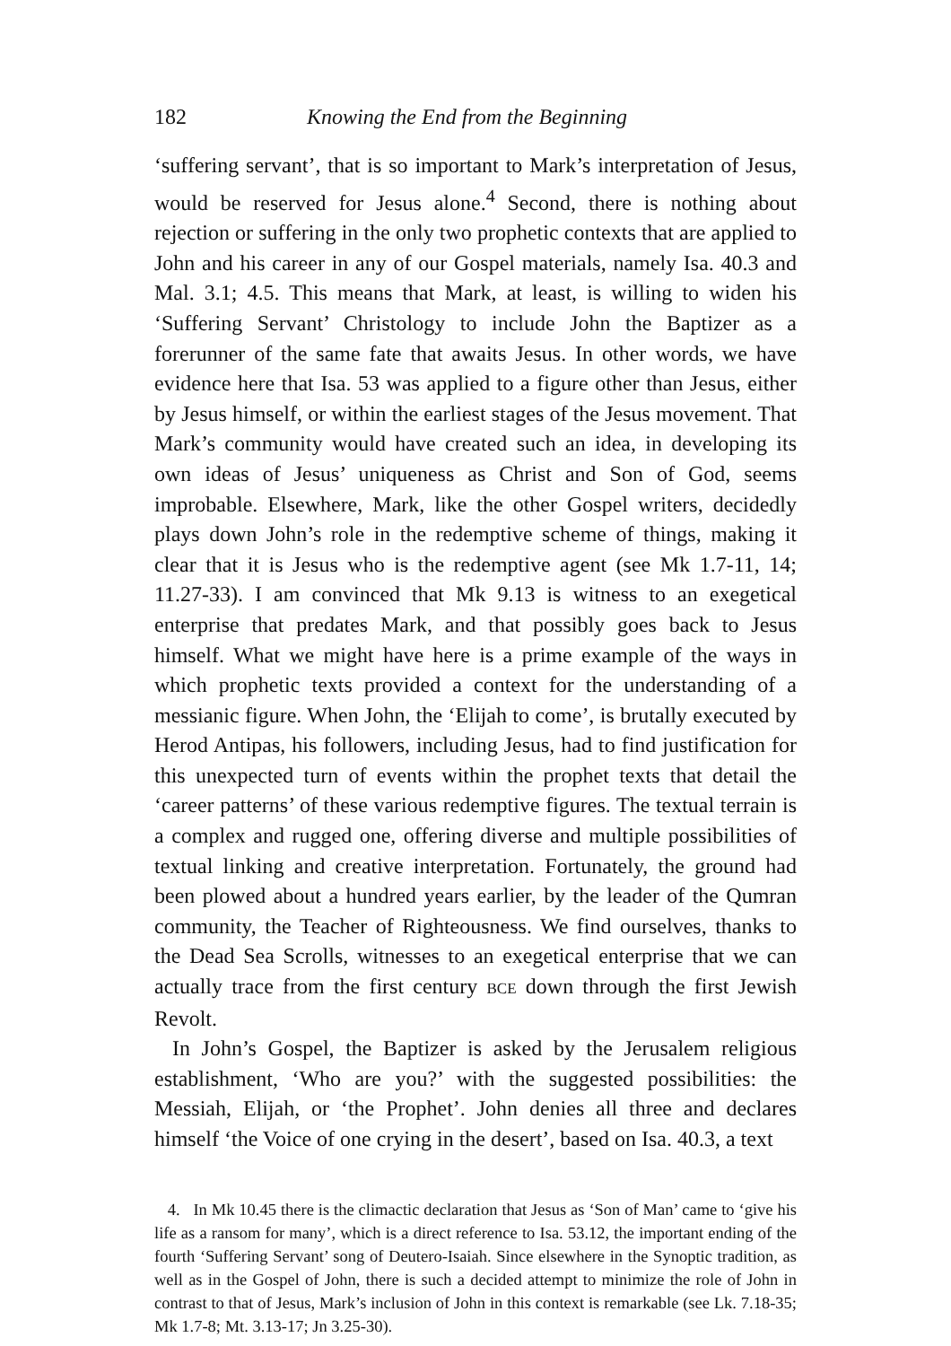182 Knowing the End from the Beginning
‘suffering servant’, that is so important to Mark’s interpretation of Jesus, would be reserved for Jesus alone.<sup>4</sup> Second, there is nothing about rejection or suffering in the only two prophetic contexts that are applied to John and his career in any of our Gospel materials, namely Isa. 40.3 and Mal. 3.1; 4.5. This means that Mark, at least, is willing to widen his ‘Suffering Servant’ Christology to include John the Baptizer as a forerunner of the same fate that awaits Jesus. In other words, we have evidence here that Isa. 53 was applied to a figure other than Jesus, either by Jesus himself, or within the earliest stages of the Jesus movement. That Mark’s community would have created such an idea, in developing its own ideas of Jesus’ uniqueness as Christ and Son of God, seems improbable. Elsewhere, Mark, like the other Gospel writers, decidedly plays down John’s role in the redemptive scheme of things, making it clear that it is Jesus who is the redemptive agent (see Mk 1.7-11, 14; 11.27-33). I am convinced that Mk 9.13 is witness to an exegetical enterprise that predates Mark, and that possibly goes back to Jesus himself. What we might have here is a prime example of the ways in which prophetic texts provided a context for the understanding of a messianic figure. When John, the ‘Elijah to come’, is brutally executed by Herod Antipas, his followers, including Jesus, had to find justification for this unexpected turn of events within the prophet texts that detail the ‘career patterns’ of these various redemptive figures. The textual terrain is a complex and rugged one, offering diverse and multiple possibilities of textual linking and creative interpretation. Fortunately, the ground had been plowed about a hundred years earlier, by the leader of the Qumran community, the Teacher of Righteousness. We find ourselves, thanks to the Dead Sea Scrolls, witnesses to an exegetical enterprise that we can actually trace from the first century BCE down through the first Jewish Revolt.
In John’s Gospel, the Baptizer is asked by the Jerusalem religious establishment, ‘Who are you?’ with the suggested possibilities: the Messiah, Elijah, or ‘the Prophet’. John denies all three and declares himself ‘the Voice of one crying in the desert’, based on Isa. 40.3, a text
4. In Mk 10.45 there is the climactic declaration that Jesus as ‘Son of Man’ came to ‘give his life as a ransom for many’, which is a direct reference to Isa. 53.12, the important ending of the fourth ‘Suffering Servant’ song of Deutero-Isaiah. Since elsewhere in the Synoptic tradition, as well as in the Gospel of John, there is such a decided attempt to minimize the role of John in contrast to that of Jesus, Mark’s inclusion of John in this context is remarkable (see Lk. 7.18-35; Mk 1.7-8; Mt. 3.13-17; Jn 3.25-30).